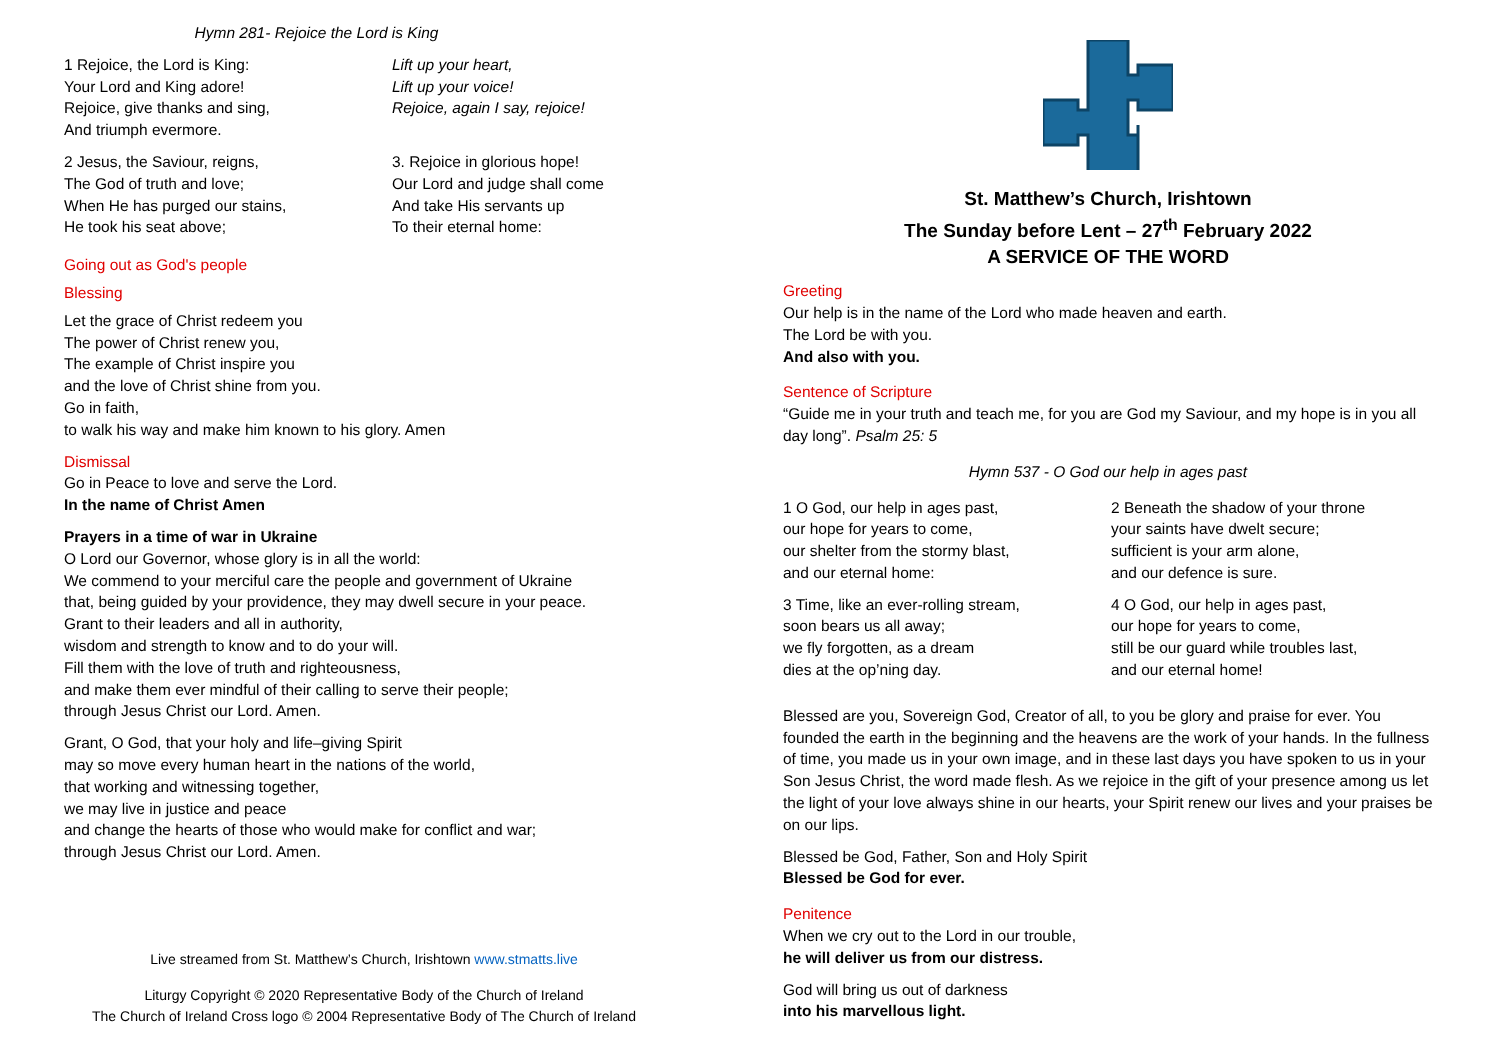Hymn 281- Rejoice the Lord is King
1 Rejoice, the Lord is King:
Your Lord and King adore!
Rejoice, give thanks and sing,
And triumph evermore.
Lift up your heart,
Lift up your voice!
Rejoice, again I say, rejoice!
2 Jesus, the Saviour, reigns,
The God of truth and love;
When He has purged our stains,
He took his seat above;
3. Rejoice in glorious hope!
Our Lord and judge shall come
And take His servants up
To their eternal home:
Going out as God's people
Blessing
Let the grace of Christ redeem you
The power of Christ renew you,
The example of Christ inspire you
and the love of Christ shine from you.
Go in faith,
to walk his way and make him known to his glory. Amen
Dismissal
Go in Peace to love and serve the Lord.
In the name of Christ Amen
Prayers in a time of war in Ukraine
O Lord our Governor, whose glory is in all the world:
We commend to your merciful care the people and government of Ukraine
that, being guided by your providence, they may dwell secure in your peace.
Grant to their leaders and all in authority,
wisdom and strength to know and to do your will.
Fill them with the love of truth and righteousness,
and make them ever mindful of their calling to serve their people;
through Jesus Christ our Lord. Amen.
Grant, O God, that your holy and life–giving Spirit
may so move every human heart in the nations of the world,
that working and witnessing together,
we may live in justice and peace
and change the hearts of those who would make for conflict and war;
through Jesus Christ our Lord. Amen.
Live streamed from St. Matthew’s Church, Irishtown www.stmatts.live
Liturgy Copyright © 2020 Representative Body of the Church of Ireland
The Church of Ireland Cross logo © 2004 Representative Body of The Church of Ireland
St. Matthew’s Church, Irishtown
The Sunday before Lent – 27<sup>th</sup> February 2022
A SERVICE OF THE WORD
Greeting
Our help is in the name of the Lord who made heaven and earth.
The Lord be with you.
And also with you.
Sentence of Scripture
“Guide me in your truth and teach me, for you are God my Saviour, and my hope is in you all day long”. Psalm 25: 5
Hymn 537 - O God our help in ages past
1 O God, our help in ages past,
our hope for years to come,
our shelter from the stormy blast,
and our eternal home:
2 Beneath the shadow of your throne
your saints have dwelt secure;
sufficient is your arm alone,
and our defence is sure.
3 Time, like an ever-rolling stream,
soon bears us all away;
we fly forgotten, as a dream
dies at the op’ning day.
4 O God, our help in ages past,
our hope for years to come,
still be our guard while troubles last,
and our eternal home!
Blessed are you, Sovereign God, Creator of all, to you be glory and praise for ever. You founded the earth in the beginning and the heavens are the work of your hands. In the fullness of time, you made us in your own image, and in these last days you have spoken to us in your Son Jesus Christ, the word made flesh. As we rejoice in the gift of your presence among us let the light of your love always shine in our hearts, your Spirit renew our lives and your praises be on our lips.
Blessed be God, Father, Son and Holy Spirit
Blessed be God for ever.
Penitence
When we cry out to the Lord in our trouble,
he will deliver us from our distress.
God will bring us out of darkness
into his marvellous light.